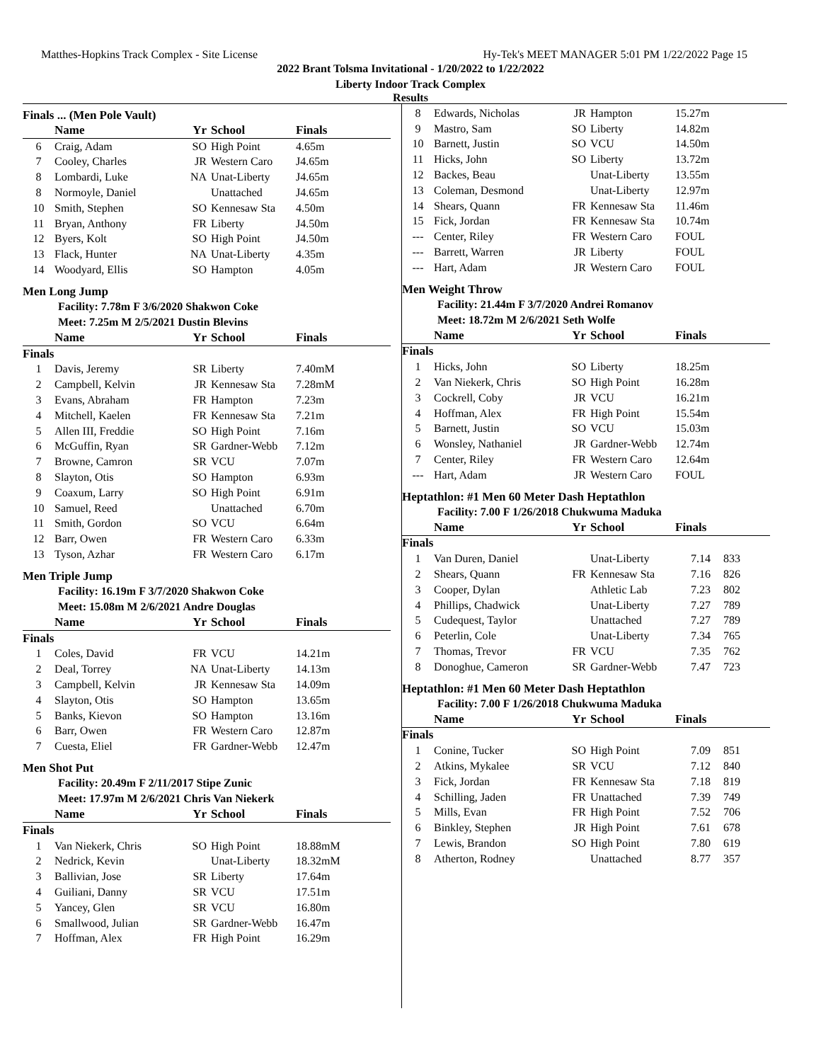Matthes-Hopkins Track Complex - Site License Hy-Tek's MEET MANAGER 5:01 PM 1/22/2022 Page 15
2022 Brant Tolsma Invitational - 1/20/2022 to 1/22/2022
Liberty Indoor Track Complex
Results
Finals ... (Men Pole Vault)
| | Name | Yr | School | Finals |
| --- | --- | --- | --- | --- |
| 6 | Craig, Adam | SO | High Point | 4.65m |
| 7 | Cooley, Charles | JR | Western Caro | J4.65m |
| 8 | Lombardi, Luke | NA | Unat-Liberty | J4.65m |
| 8 | Normoyle, Daniel | | Unattached | J4.65m |
| 10 | Smith, Stephen | SO | Kennesaw Sta | 4.50m |
| 11 | Bryan, Anthony | FR | Liberty | J4.50m |
| 12 | Byers, Kolt | SO | High Point | J4.50m |
| 13 | Flack, Hunter | NA | Unat-Liberty | 4.35m |
| 14 | Woodyard, Ellis | SO | Hampton | 4.05m |
Men Long Jump
Facility: 7.78m F 3/6/2020 Shakwon Coke
Meet: 7.25m M 2/5/2021 Dustin Blevins
| | Name | Yr | School | Finals |
| --- | --- | --- | --- | --- |
| Finals | | | | |
| 1 | Davis, Jeremy | SR | Liberty | 7.40mM |
| 2 | Campbell, Kelvin | JR | Kennesaw Sta | 7.28mM |
| 3 | Evans, Abraham | FR | Hampton | 7.23m |
| 4 | Mitchell, Kaelen | FR | Kennesaw Sta | 7.21m |
| 5 | Allen III, Freddie | SO | High Point | 7.16m |
| 6 | McGuffin, Ryan | SR | Gardner-Webb | 7.12m |
| 7 | Browne, Camron | SR | VCU | 7.07m |
| 8 | Slayton, Otis | SO | Hampton | 6.93m |
| 9 | Coaxum, Larry | SO | High Point | 6.91m |
| 10 | Samuel, Reed | | Unattached | 6.70m |
| 11 | Smith, Gordon | SO | VCU | 6.64m |
| 12 | Barr, Owen | FR | Western Caro | 6.33m |
| 13 | Tyson, Azhar | FR | Western Caro | 6.17m |
Men Triple Jump
Facility: 16.19m F 3/7/2020 Shakwon Coke
Meet: 15.08m M 2/6/2021 Andre Douglas
| | Name | Yr | School | Finals |
| --- | --- | --- | --- | --- |
| Finals | | | | |
| 1 | Coles, David | FR | VCU | 14.21m |
| 2 | Deal, Torrey | NA | Unat-Liberty | 14.13m |
| 3 | Campbell, Kelvin | JR | Kennesaw Sta | 14.09m |
| 4 | Slayton, Otis | SO | Hampton | 13.65m |
| 5 | Banks, Kievon | SO | Hampton | 13.16m |
| 6 | Barr, Owen | FR | Western Caro | 12.87m |
| 7 | Cuesta, Eliel | FR | Gardner-Webb | 12.47m |
Men Shot Put
Facility: 20.49m F 2/11/2017 Stipe Zunic
Meet: 17.97m M 2/6/2021 Chris Van Niekerk
| | Name | Yr | School | Finals |
| --- | --- | --- | --- | --- |
| Finals | | | | |
| 1 | Van Niekerk, Chris | SO | High Point | 18.88mM |
| 2 | Nedrick, Kevin | | Unat-Liberty | 18.32mM |
| 3 | Ballivian, Jose | SR | Liberty | 17.64m |
| 4 | Guiliani, Danny | SR | VCU | 17.51m |
| 5 | Yancey, Glen | SR | VCU | 16.80m |
| 6 | Smallwood, Julian | SR | Gardner-Webb | 16.47m |
| 7 | Hoffman, Alex | FR | High Point | 16.29m |
| 8 | Edwards, Nicholas | JR | Hampton | 15.27m |
| 9 | Mastro, Sam | SO | Liberty | 14.82m |
| 10 | Barnett, Justin | SO | VCU | 14.50m |
| 11 | Hicks, John | SO | Liberty | 13.72m |
| 12 | Backes, Beau | | Unat-Liberty | 13.55m |
| 13 | Coleman, Desmond | | Unat-Liberty | 12.97m |
| 14 | Shears, Quann | FR | Kennesaw Sta | 11.46m |
| 15 | Fick, Jordan | FR | Kennesaw Sta | 10.74m |
| --- | Center, Riley | FR | Western Caro | FOUL |
| --- | Barrett, Warren | JR | Liberty | FOUL |
| --- | Hart, Adam | JR | Western Caro | FOUL |
Men Weight Throw
Facility: 21.44m F 3/7/2020 Andrei Romanov
Meet: 18.72m M 2/6/2021 Seth Wolfe
| | Name | Yr | School | Finals |
| --- | --- | --- | --- | --- |
| Finals | | | | |
| 1 | Hicks, John | SO | Liberty | 18.25m |
| 2 | Van Niekerk, Chris | SO | High Point | 16.28m |
| 3 | Cockrell, Coby | JR | VCU | 16.21m |
| 4 | Hoffman, Alex | FR | High Point | 15.54m |
| 5 | Barnett, Justin | SO | VCU | 15.03m |
| 6 | Wonsley, Nathaniel | JR | Gardner-Webb | 12.74m |
| 7 | Center, Riley | FR | Western Caro | 12.64m |
| --- | Hart, Adam | JR | Western Caro | FOUL |
Heptathlon: #1 Men 60 Meter Dash Heptathlon
Facility: 7.00 F 1/26/2018 Chukwuma Maduka
| | Name | Yr | School | Finals | |
| --- | --- | --- | --- | --- | --- |
| Finals | | | | | |
| 1 | Van Duren, Daniel | | Unat-Liberty | 7.14 | 833 |
| 2 | Shears, Quann | FR | Kennesaw Sta | 7.16 | 826 |
| 3 | Cooper, Dylan | | Athletic Lab | 7.23 | 802 |
| 4 | Phillips, Chadwick | | Unat-Liberty | 7.27 | 789 |
| 5 | Cudequest, Taylor | | Unattached | 7.27 | 789 |
| 6 | Peterlin, Cole | | Unat-Liberty | 7.34 | 765 |
| 7 | Thomas, Trevor | FR | VCU | 7.35 | 762 |
| 8 | Donoghue, Cameron | SR | Gardner-Webb | 7.47 | 723 |
Heptathlon: #1 Men 60 Meter Dash Heptathlon
Facility: 7.00 F 1/26/2018 Chukwuma Maduka
| | Name | Yr | School | Finals | |
| --- | --- | --- | --- | --- | --- |
| Finals | | | | | |
| 1 | Conine, Tucker | SO | High Point | 7.09 | 851 |
| 2 | Atkins, Mykalee | SR | VCU | 7.12 | 840 |
| 3 | Fick, Jordan | FR | Kennesaw Sta | 7.18 | 819 |
| 4 | Schilling, Jaden | FR | Unattached | 7.39 | 749 |
| 5 | Mills, Evan | FR | High Point | 7.52 | 706 |
| 6 | Binkley, Stephen | JR | High Point | 7.61 | 678 |
| 7 | Lewis, Brandon | SO | High Point | 7.80 | 619 |
| 8 | Atherton, Rodney | | Unattached | 8.77 | 357 |